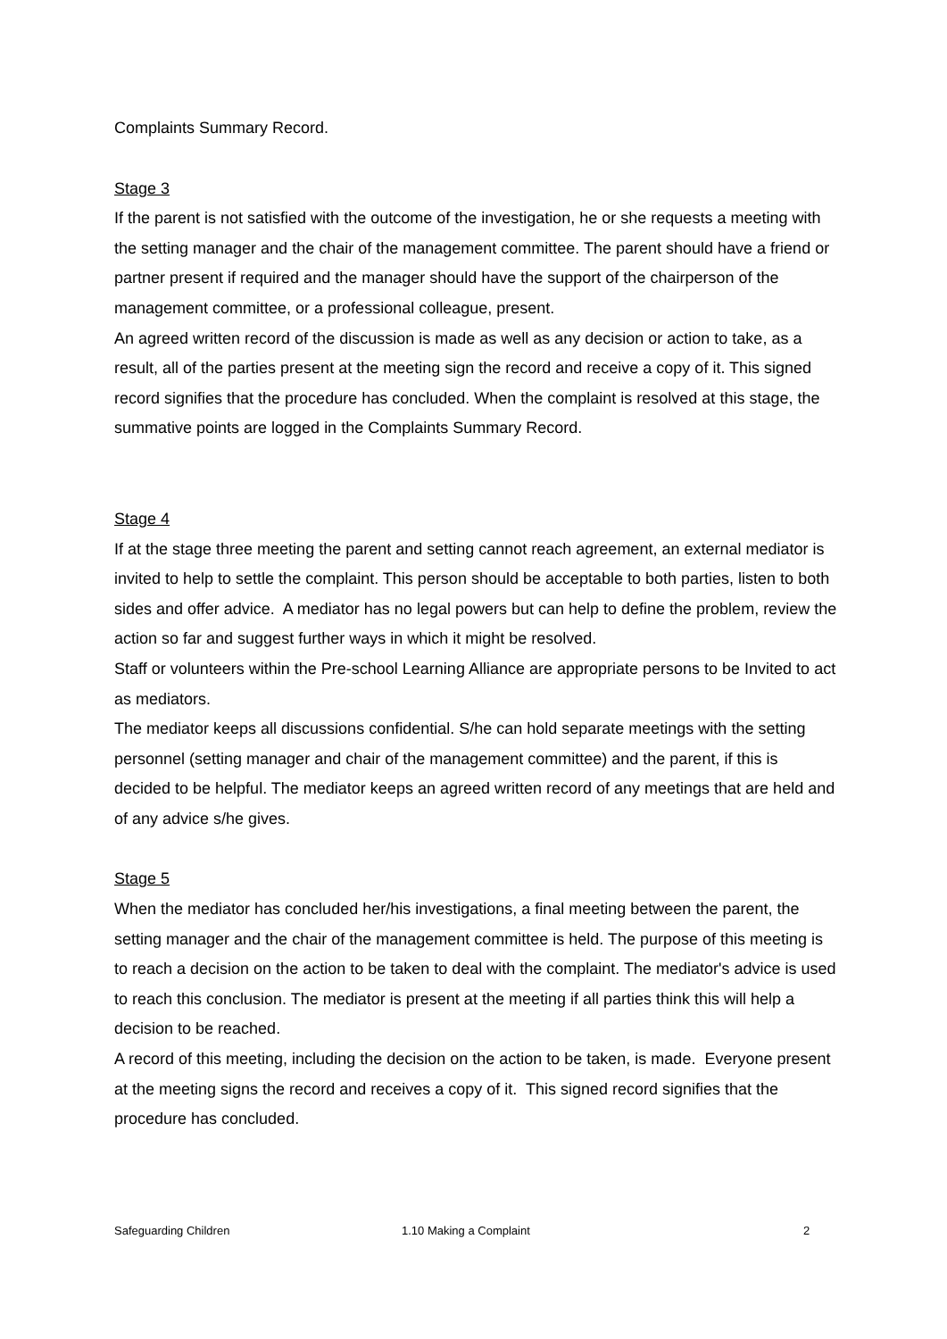Complaints Summary Record.
Stage 3
If the parent is not satisfied with the outcome of the investigation, he or she requests a meeting with the setting manager and the chair of the management committee. The parent should have a friend or partner present if required and the manager should have the support of the chairperson of the management committee, or a professional colleague, present.
An agreed written record of the discussion is made as well as any decision or action to take, as a result, all of the parties present at the meeting sign the record and receive a copy of it. This signed record signifies that the procedure has concluded. When the complaint is resolved at this stage, the summative points are logged in the Complaints Summary Record.
Stage 4
If at the stage three meeting the parent and setting cannot reach agreement, an external mediator is invited to help to settle the complaint. This person should be acceptable to both parties, listen to both sides and offer advice. A mediator has no legal powers but can help to define the problem, review the action so far and suggest further ways in which it might be resolved.
Staff or volunteers within the Pre-school Learning Alliance are appropriate persons to be Invited to act as mediators.
The mediator keeps all discussions confidential. S/he can hold separate meetings with the setting personnel (setting manager and chair of the management committee) and the parent, if this is decided to be helpful. The mediator keeps an agreed written record of any meetings that are held and of any advice s/he gives.
Stage 5
When the mediator has concluded her/his investigations, a final meeting between the parent, the setting manager and the chair of the management committee is held. The purpose of this meeting is to reach a decision on the action to be taken to deal with the complaint. The mediator's advice is used to reach this conclusion. The mediator is present at the meeting if all parties think this will help a decision to be reached.
A record of this meeting, including the decision on the action to be taken, is made. Everyone present at the meeting signs the record and receives a copy of it. This signed record signifies that the procedure has concluded.
Safeguarding Children 1.10 Making a Complaint 2